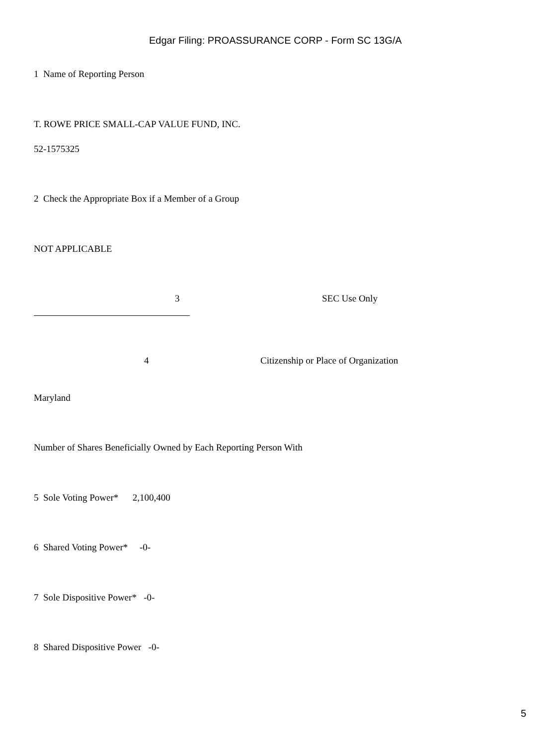Edgar Filing: PROASSURANCE CORP - Form SC 13G/A
1 Name of Reporting Person
T. ROWE PRICE SMALL-CAP VALUE FUND, INC.
52-1575325
2 Check the Appropriate Box if a Member of a Group
NOT APPLICABLE
3 SEC Use Only
4
Citizenship or Place of Organization
Maryland
Number of Shares Beneficially Owned by Each Reporting Person With
5 Sole Voting Power* 2,100,400
6 Shared Voting Power* -0-
7 Sole Dispositive Power* -0-
8 Shared Dispositive Power -0-
5